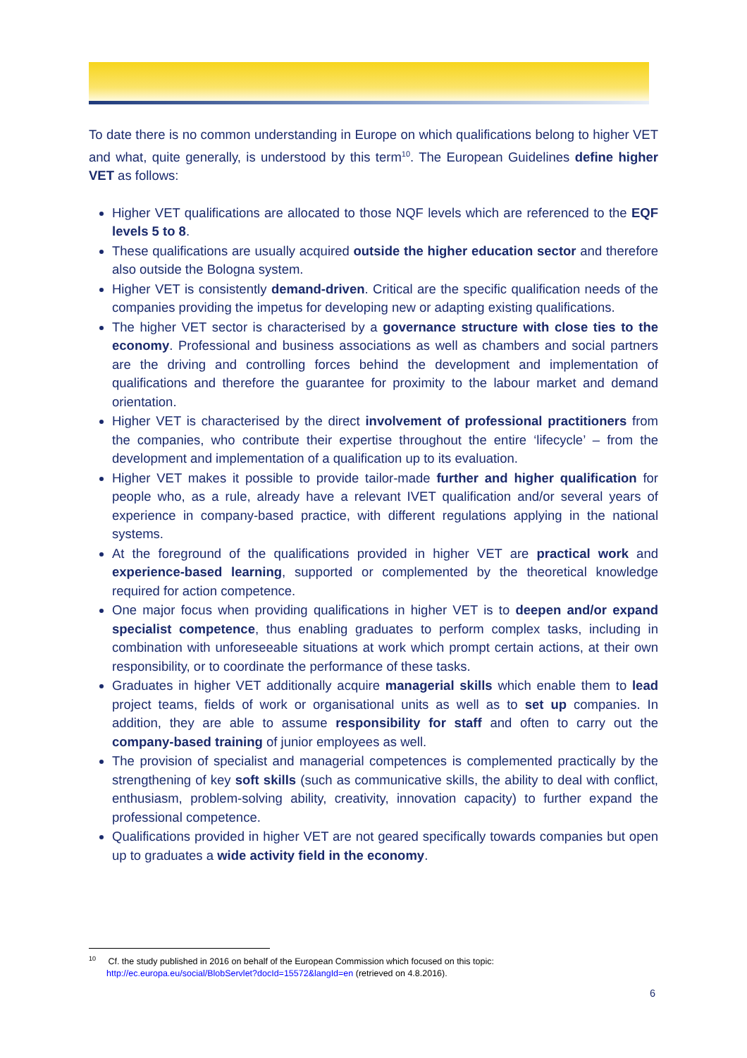To date there is no common understanding in Europe on which qualifications belong to higher VET and what, quite generally, is understood by this term<sup>10</sup>. The European Guidelines define higher VET as follows:
Higher VET qualifications are allocated to those NQF levels which are referenced to the EQF levels 5 to 8.
These qualifications are usually acquired outside the higher education sector and therefore also outside the Bologna system.
Higher VET is consistently demand-driven. Critical are the specific qualification needs of the companies providing the impetus for developing new or adapting existing qualifications.
The higher VET sector is characterised by a governance structure with close ties to the economy. Professional and business associations as well as chambers and social partners are the driving and controlling forces behind the development and implementation of qualifications and therefore the guarantee for proximity to the labour market and demand orientation.
Higher VET is characterised by the direct involvement of professional practitioners from the companies, who contribute their expertise throughout the entire ‘lifecycle’ – from the development and implementation of a qualification up to its evaluation.
Higher VET makes it possible to provide tailor-made further and higher qualification for people who, as a rule, already have a relevant IVET qualification and/or several years of experience in company-based practice, with different regulations applying in the national systems.
At the foreground of the qualifications provided in higher VET are practical work and experience-based learning, supported or complemented by the theoretical knowledge required for action competence.
One major focus when providing qualifications in higher VET is to deepen and/or expand specialist competence, thus enabling graduates to perform complex tasks, including in combination with unforeseeable situations at work which prompt certain actions, at their own responsibility, or to coordinate the performance of these tasks.
Graduates in higher VET additionally acquire managerial skills which enable them to lead project teams, fields of work or organisational units as well as to set up companies. In addition, they are able to assume responsibility for staff and often to carry out the company-based training of junior employees as well.
The provision of specialist and managerial competences is complemented practically by the strengthening of key soft skills (such as communicative skills, the ability to deal with conflict, enthusiasm, problem-solving ability, creativity, innovation capacity) to further expand the professional competence.
Qualifications provided in higher VET are not geared specifically towards companies but open up to graduates a wide activity field in the economy.
<sup>10</sup> Cf. the study published in 2016 on behalf of the European Commission which focused on this topic:
http://ec.europa.eu/social/BlobServlet?docId=15572&langId=en (retrieved on 4.8.2016).
6